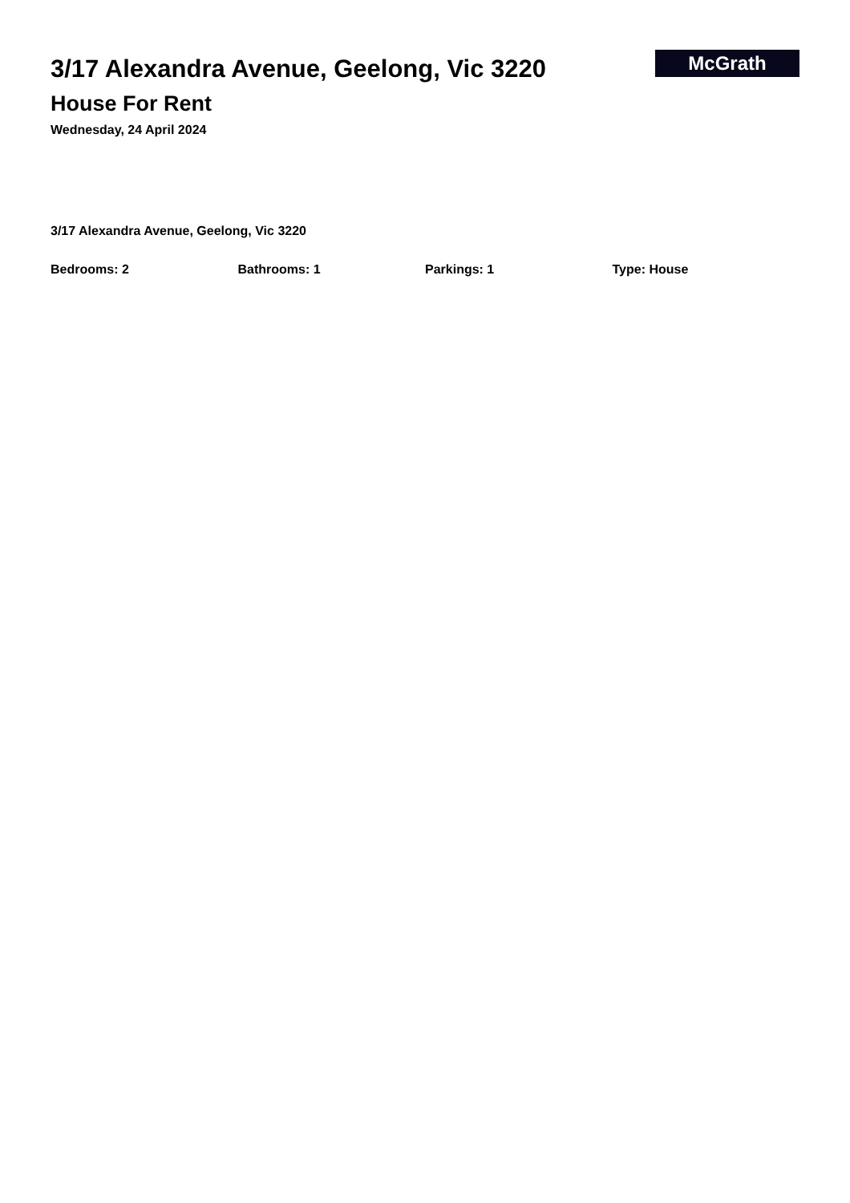3/17 Alexandra Avenue, Geelong, Vic 3220
House For Rent
Wednesday, 24 April 2024
McGrath
3/17 Alexandra Avenue, Geelong, Vic 3220
Bedrooms: 2 Bathrooms: 1 Parkings: 1 Type: House